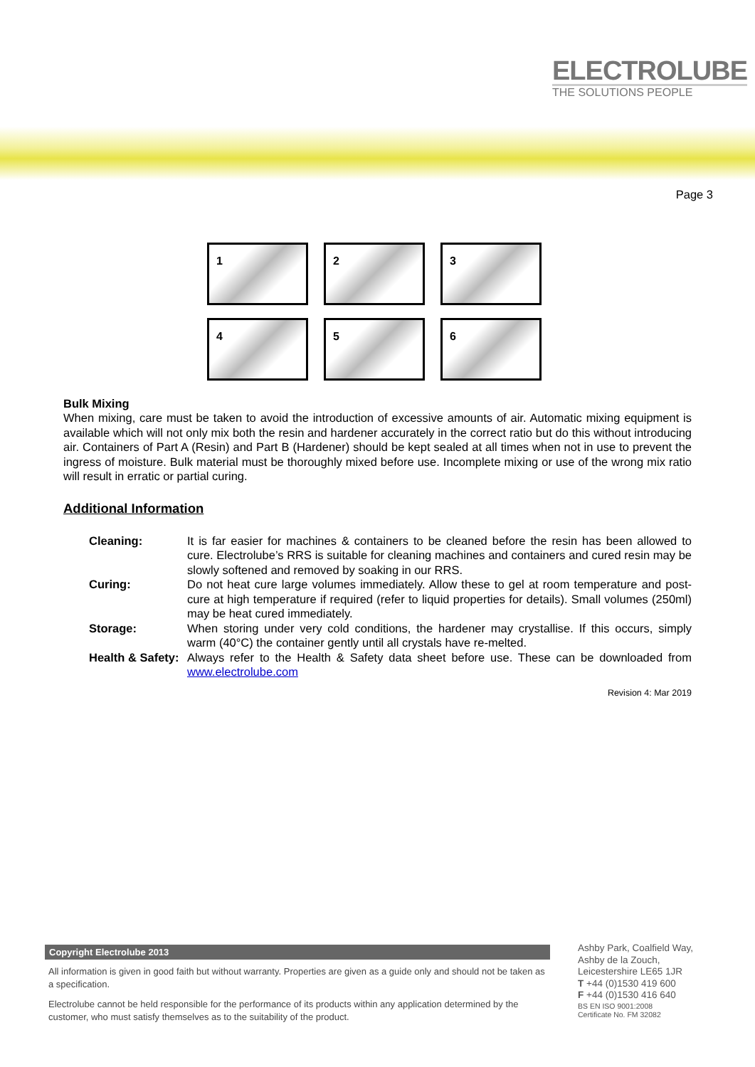ELECTROLUBE
THE SOLUTIONS PEOPLE
Page 3
1
2
3
4
5
6
Bulk Mixing
When mixing, care must be taken to avoid the introduction of excessive amounts of air. Automatic mixing equipment is available which will not only mix both the resin and hardener accurately in the correct ratio but do this without introducing air. Containers of Part A (Resin) and Part B (Hardener) should be kept sealed at all times when not in use to prevent the ingress of moisture. Bulk material must be thoroughly mixed before use. Incomplete mixing or use of the wrong mix ratio will result in erratic or partial curing.
Additional Information
| Cleaning: | It is far easier for machines & containers to be cleaned before the resin has been allowed to cure. Electrolube’s RRS is suitable for cleaning machines and containers and cured resin may be slowly softened and removed by soaking in our RRS. |
| Curing: | Do not heat cure large volumes immediately. Allow these to gel at room temperature and post-cure at high temperature if required (refer to liquid properties for details). Small volumes (250ml) may be heat cured immediately. |
| Storage: | When storing under very cold conditions, the hardener may crystallise. If this occurs, simply warm (40°C) the container gently until all crystals have re-melted. |
| Health & Safety: | Always refer to the Health & Safety data sheet before use. These can be downloaded from www.electrolube.com |
Revision 4: Mar 2019
Copyright Electrolube 2013
All information is given in good faith but without warranty. Properties are given as a guide only and should not be taken as a specification.
Electrolube cannot be held responsible for the performance of its products within any application determined by the customer, who must satisfy themselves as to the suitability of the product.
Ashby Park, Coalfield Way,
Ashby de la Zouch,
Leicestershire LE65 1JR
T +44 (0)1530 419 600
F +44 (0)1530 416 640
BS EN ISO 9001:2008
Certificate No. FM 32082